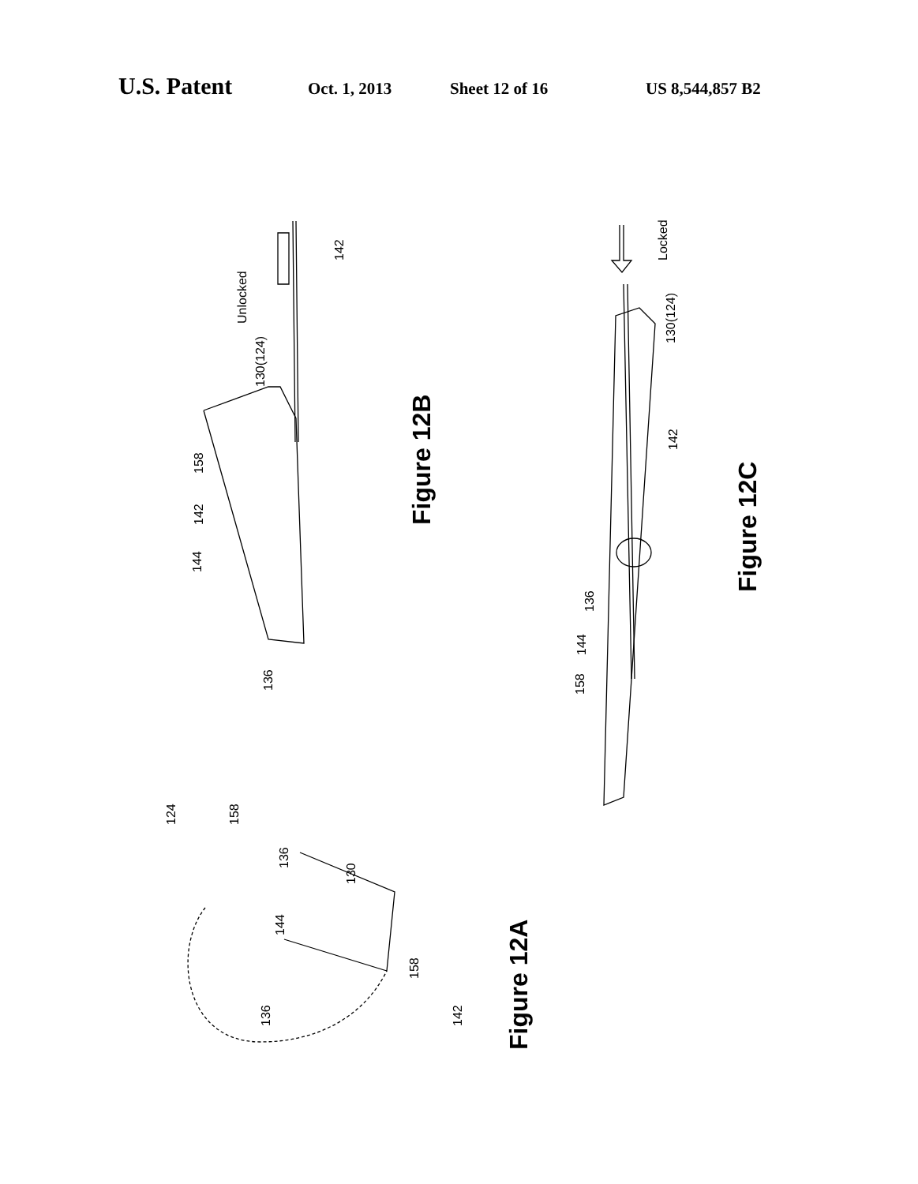U.S. Patent Oct. 1, 2013 Sheet 12 of 16 US 8,544,857 B2
Unlocked
130(124)
142
158
142
144
136
Locked
130(124)
142
136
144
158
124
158
136
130
144
158
136
142
Figure 12B
Figure 12C
Figure 12A